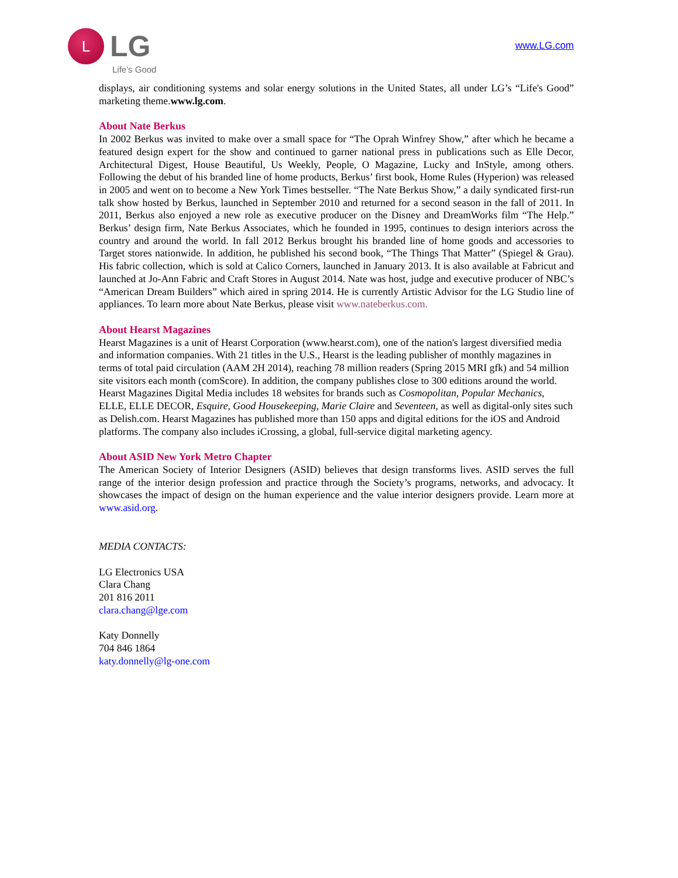L
LG
Life's Good
www.LG.com
displays, air conditioning systems and solar energy solutions in the United States, all under LG’s “Life's Good” marketing theme.www.lg.com.
About Nate Berkus
In 2002 Berkus was invited to make over a small space for “The Oprah Winfrey Show,” after which he became a featured design expert for the show and continued to garner national press in publications such as Elle Decor, Architectural Digest, House Beautiful, Us Weekly, People, O Magazine, Lucky and InStyle, among others. Following the debut of his branded line of home products, Berkus’ first book, Home Rules (Hyperion) was released in 2005 and went on to become a New York Times bestseller. “The Nate Berkus Show,” a daily syndicated first-run talk show hosted by Berkus, launched in September 2010 and returned for a second season in the fall of 2011. In 2011, Berkus also enjoyed a new role as executive producer on the Disney and DreamWorks film “The Help.” Berkus’ design firm, Nate Berkus Associates, which he founded in 1995, continues to design interiors across the country and around the world. In fall 2012 Berkus brought his branded line of home goods and accessories to Target stores nationwide. In addition, he published his second book, “The Things That Matter” (Spiegel & Grau). His fabric collection, which is sold at Calico Corners, launched in January 2013. It is also available at Fabricut and launched at Jo-Ann Fabric and Craft Stores in August 2014. Nate was host, judge and executive producer of NBC’s “American Dream Builders” which aired in spring 2014. He is currently Artistic Advisor for the LG Studio line of appliances. To learn more about Nate Berkus, please visit www.nateberkus.com.
About Hearst Magazines
Hearst Magazines is a unit of Hearst Corporation (www.hearst.com), one of the nation's largest diversified media and information companies. With 21 titles in the U.S., Hearst is the leading publisher of monthly magazines in terms of total paid circulation (AAM 2H 2014), reaching 78 million readers (Spring 2015 MRI gfk) and 54 million site visitors each month (comScore). In addition, the company publishes close to 300 editions around the world. Hearst Magazines Digital Media includes 18 websites for brands such as Cosmopolitan, Popular Mechanics, ELLE, ELLE DECOR, Esquire, Good Housekeeping, Marie Claire and Seventeen, as well as digital-only sites such as Delish.com. Hearst Magazines has published more than 150 apps and digital editions for the iOS and Android platforms. The company also includes iCrossing, a global, full-service digital marketing agency.
About ASID New York Metro Chapter
The American Society of Interior Designers (ASID) believes that design transforms lives. ASID serves the full range of the interior design profession and practice through the Society’s programs, networks, and advocacy. It showcases the impact of design on the human experience and the value interior designers provide. Learn more at www.asid.org.
MEDIA CONTACTS:
LG Electronics USA
Clara Chang
201 816 2011
clara.chang@lge.com
Katy Donnelly
704 846 1864
katy.donnelly@lg-one.com